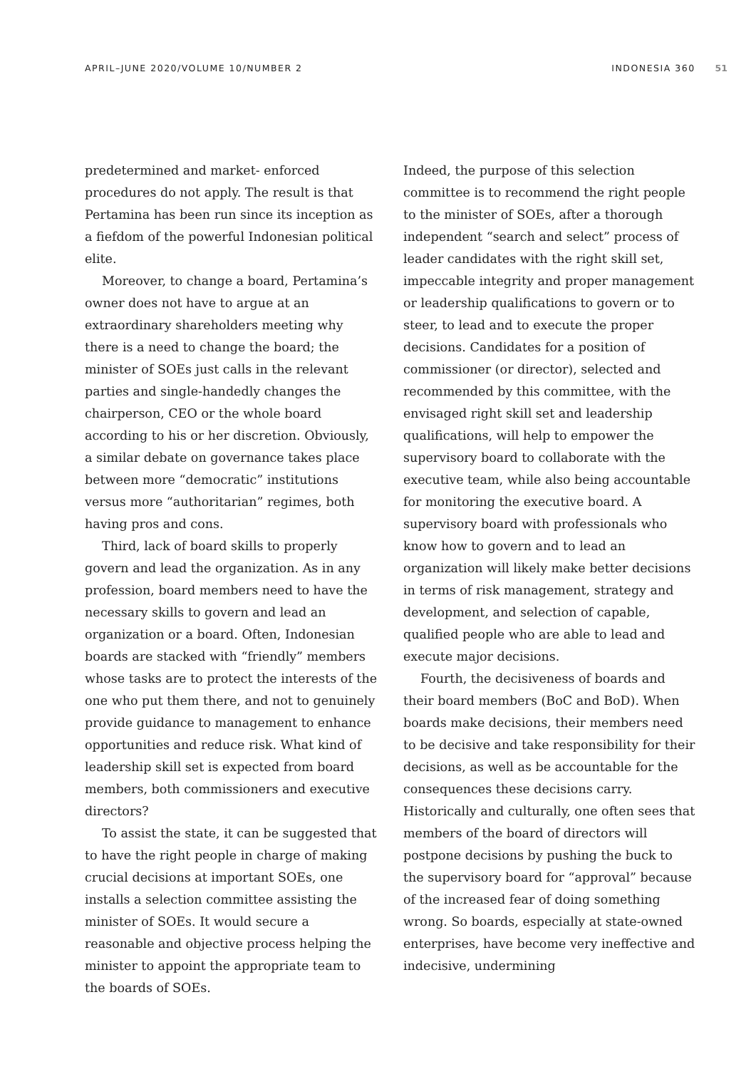APRIL–JUNE 2020/VOLUME 10/NUMBER 2 INDONESIA 360 51
predetermined and market- enforced procedures do not apply. The result is that Pertamina has been run since its inception as a fiefdom of the powerful Indonesian political elite.
Moreover, to change a board, Pertamina’s owner does not have to argue at an extraordinary shareholders meeting why there is a need to change the board; the minister of SOEs just calls in the relevant parties and single-handedly changes the chairperson, CEO or the whole board according to his or her discretion. Obviously, a similar debate on governance takes place between more “democratic” institutions versus more “authoritarian” regimes, both having pros and cons.
Third, lack of board skills to properly govern and lead the organization. As in any profession, board members need to have the necessary skills to govern and lead an organization or a board. Often, Indonesian boards are stacked with “friendly” members whose tasks are to protect the interests of the one who put them there, and not to genuinely provide guidance to management to enhance opportunities and reduce risk. What kind of leadership skill set is expected from board members, both commissioners and executive directors?
To assist the state, it can be suggested that to have the right people in charge of making crucial decisions at important SOEs, one installs a selection committee assisting the minister of SOEs. It would secure a reasonable and objective process helping the minister to appoint the appropriate team to the boards of SOEs.
Indeed, the purpose of this selection committee is to recommend the right people to the minister of SOEs, after a thorough independent “search and select” process of leader candidates with the right skill set, impeccable integrity and proper management or leadership qualifications to govern or to steer, to lead and to execute the proper decisions. Candidates for a position of commissioner (or director), selected and recommended by this committee, with the envisaged right skill set and leadership qualifications, will help to empower the supervisory board to collaborate with the executive team, while also being accountable for monitoring the executive board. A supervisory board with professionals who know how to govern and to lead an organization will likely make better decisions in terms of risk management, strategy and development, and selection of capable, qualified people who are able to lead and execute major decisions.
Fourth, the decisiveness of boards and their board members (BoC and BoD). When boards make decisions, their members need to be decisive and take responsibility for their decisions, as well as be accountable for the consequences these decisions carry. Historically and culturally, one often sees that members of the board of directors will postpone decisions by pushing the buck to the supervisory board for “approval” because of the increased fear of doing something wrong. So boards, especially at state-owned enterprises, have become very ineffective and indecisive, undermining